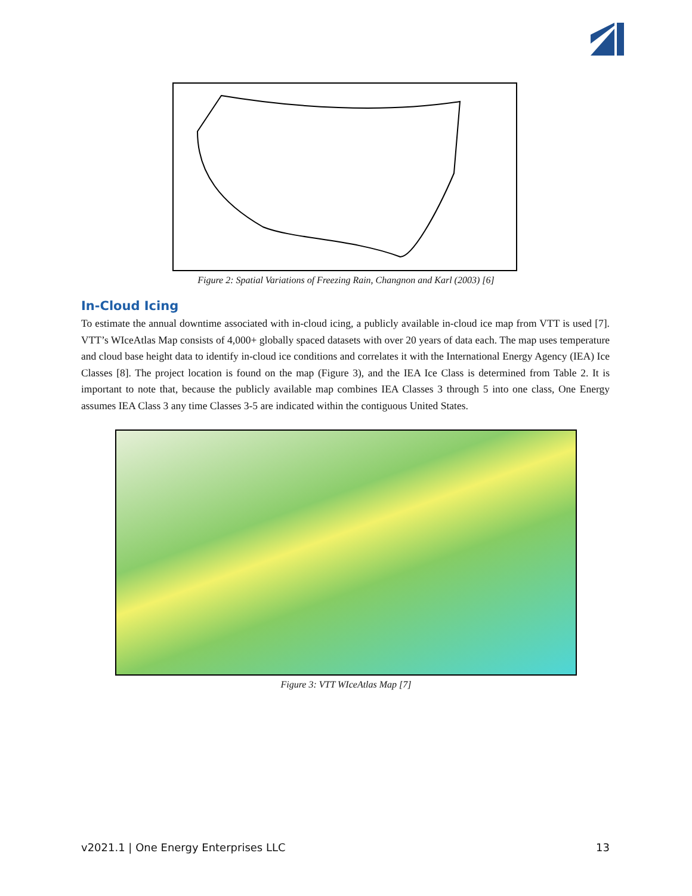Figure 2: Spatial Variations of Freezing Rain, Changnon and Karl (2003) [6]
In-Cloud Icing
To estimate the annual downtime associated with in-cloud icing, a publicly available in-cloud ice map from VTT is used [7]. VTT’s WIceAtlas Map consists of 4,000+ globally spaced datasets with over 20 years of data each. The map uses temperature and cloud base height data to identify in-cloud ice conditions and correlates it with the International Energy Agency (IEA) Ice Classes [8]. The project location is found on the map (Figure 3), and the IEA Ice Class is determined from Table 2. It is important to note that, because the publicly available map combines IEA Classes 3 through 5 into one class, One Energy assumes IEA Class 3 any time Classes 3-5 are indicated within the contiguous United States.
Figure 3: VTT WIceAtlas Map [7]
v2021.1 | One Energy Enterprises LLC 13